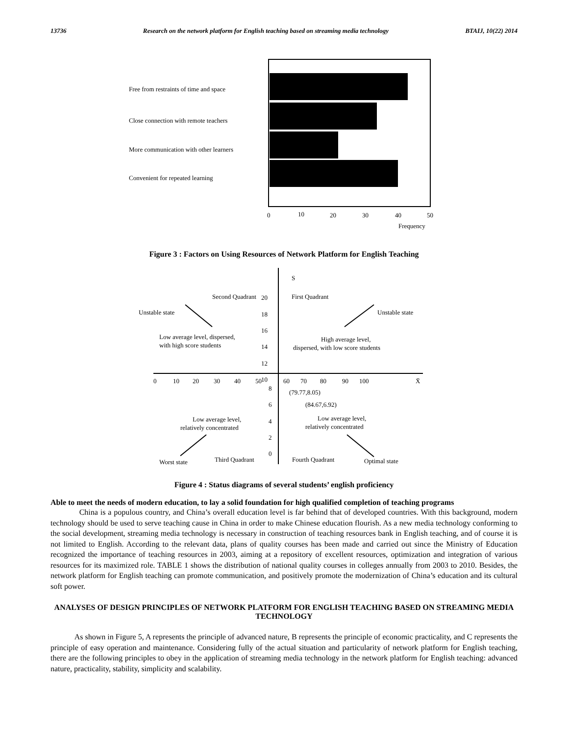13736 Research on the network platform for English teaching based on streaming media technology BTAIJ, 10(22) 2014
Free from restraints of time and space
Close connection with remote teachers
More communication with other learners
Convenient for repeated learning
0
10
20
30
40
50
Frequency
Figure 3 : Factors on Using Resources of Network Platform for English Teaching
S
Second Quadrant
First Quadrant
Unstable state
Unstable state
Low average level, dispersed,
with high score students
High average level,
dispersed, with low score students
20
18
16
14
12
10
0
10
20
30
40
50
60
70
80
90
100
X̄
8
6
4
2
0
(79.77,8.05)
(84.67,6.92)
Low average level,
relatively concentrated
Low average level,
relatively concentrated
Worst state
Third Quadrant
Fourth Quadrant
Optimal state
Figure 4 : Status diagrams of several students’ english proficiency
Able to meet the needs of modern education, to lay a solid foundation for high qualified completion of teaching programs
China is a populous country, and China’s overall education level is far behind that of developed countries. With this background, modern technology should be used to serve teaching cause in China in order to make Chinese education flourish. As a new media technology conforming to the social development, streaming media technology is necessary in construction of teaching resources bank in English teaching, and of course it is not limited to English. According to the relevant data, plans of quality courses has been made and carried out since the Ministry of Education recognized the importance of teaching resources in 2003, aiming at a repository of excellent resources, optimization and integration of various resources for its maximized role. TABLE 1 shows the distribution of national quality courses in colleges annually from 2003 to 2010. Besides, the network platform for English teaching can promote communication, and positively promote the modernization of China’s education and its cultural soft power.
ANALYSES OF DESIGN PRINCIPLES OF NETWORK PLATFORM FOR ENGLISH TEACHING BASED ON STREAMING MEDIA TECHNOLOGY
As shown in Figure 5, A represents the principle of advanced nature, B represents the principle of economic practicality, and C represents the principle of easy operation and maintenance. Considering fully of the actual situation and particularity of network platform for English teaching, there are the following principles to obey in the application of streaming media technology in the network platform for English teaching: advanced nature, practicality, stability, simplicity and scalability.